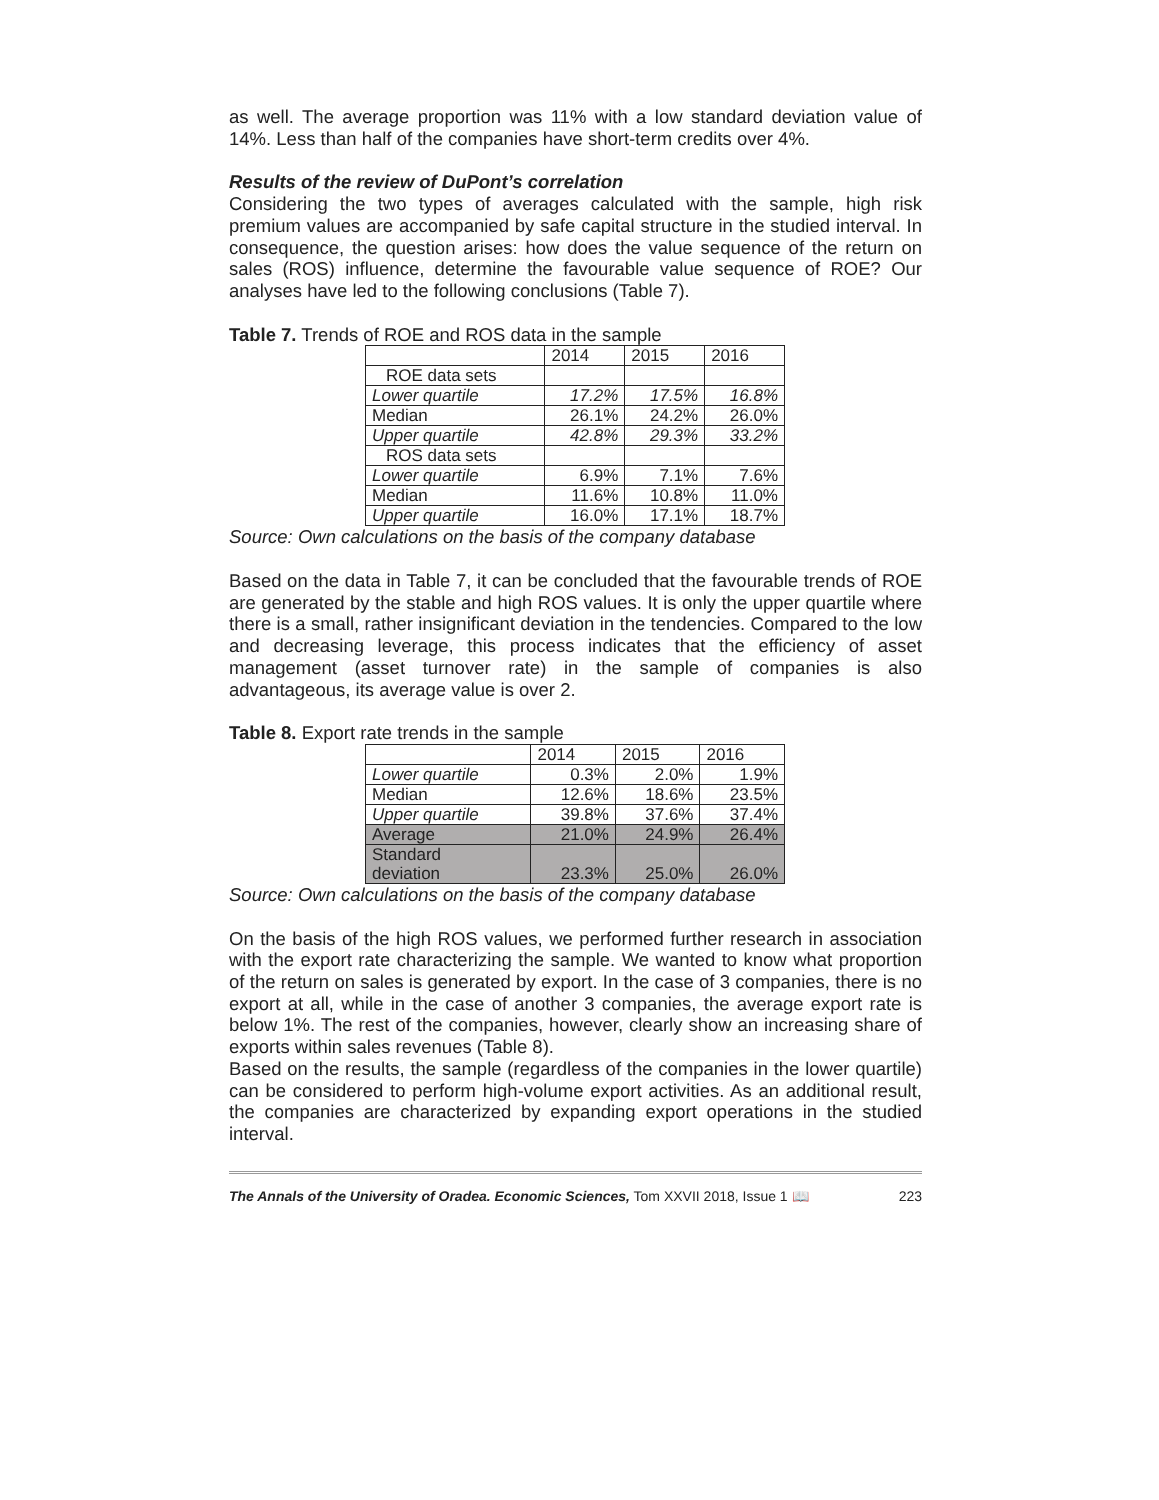as well. The average proportion was 11% with a low standard deviation value of 14%. Less than half of the companies have short-term credits over 4%.
Results of the review of DuPont’s correlation
Considering the two types of averages calculated with the sample, high risk premium values are accompanied by safe capital structure in the studied interval. In consequence, the question arises: how does the value sequence of the return on sales (ROS) influence, determine the favourable value sequence of ROE? Our analyses have led to the following conclusions (Table 7).
Table 7. Trends of ROE and ROS data in the sample
| | 2014 | 2015 | 2016 |
| ROE data sets | | | |
| Lower quartile | 17.2% | 17.5% | 16.8% |
| Median | 26.1% | 24.2% | 26.0% |
| Upper quartile | 42.8% | 29.3% | 33.2% |
| ROS data sets | | | |
| Lower quartile | 6.9% | 7.1% | 7.6% |
| Median | 11.6% | 10.8% | 11.0% |
| Upper quartile | 16.0% | 17.1% | 18.7% |
Source: Own calculations on the basis of the company database
Based on the data in Table 7, it can be concluded that the favourable trends of ROE are generated by the stable and high ROS values. It is only the upper quartile where there is a small, rather insignificant deviation in the tendencies. Compared to the low and decreasing leverage, this process indicates that the efficiency of asset management (asset turnover rate) in the sample of companies is also advantageous, its average value is over 2.
Table 8. Export rate trends in the sample
| | 2014 | 2015 | 2016 |
| Lower quartile | 0.3% | 2.0% | 1.9% |
| Median | 12.6% | 18.6% | 23.5% |
| Upper quartile | 39.8% | 37.6% | 37.4% |
| Average | 21.0% | 24.9% | 26.4% |
| Standard deviation | 23.3% | 25.0% | 26.0% |
Source: Own calculations on the basis of the company database
On the basis of the high ROS values, we performed further research in association with the export rate characterizing the sample. We wanted to know what proportion of the return on sales is generated by export. In the case of 3 companies, there is no export at all, while in the case of another 3 companies, the average export rate is below 1%. The rest of the companies, however, clearly show an increasing share of exports within sales revenues (Table 8).
Based on the results, the sample (regardless of the companies in the lower quartile) can be considered to perform high-volume export activities. As an additional result, the companies are characterized by expanding export operations in the studied interval.
The Annals of the University of Oradea. Economic Sciences, Tom XXVII 2018, Issue 1 📖 223